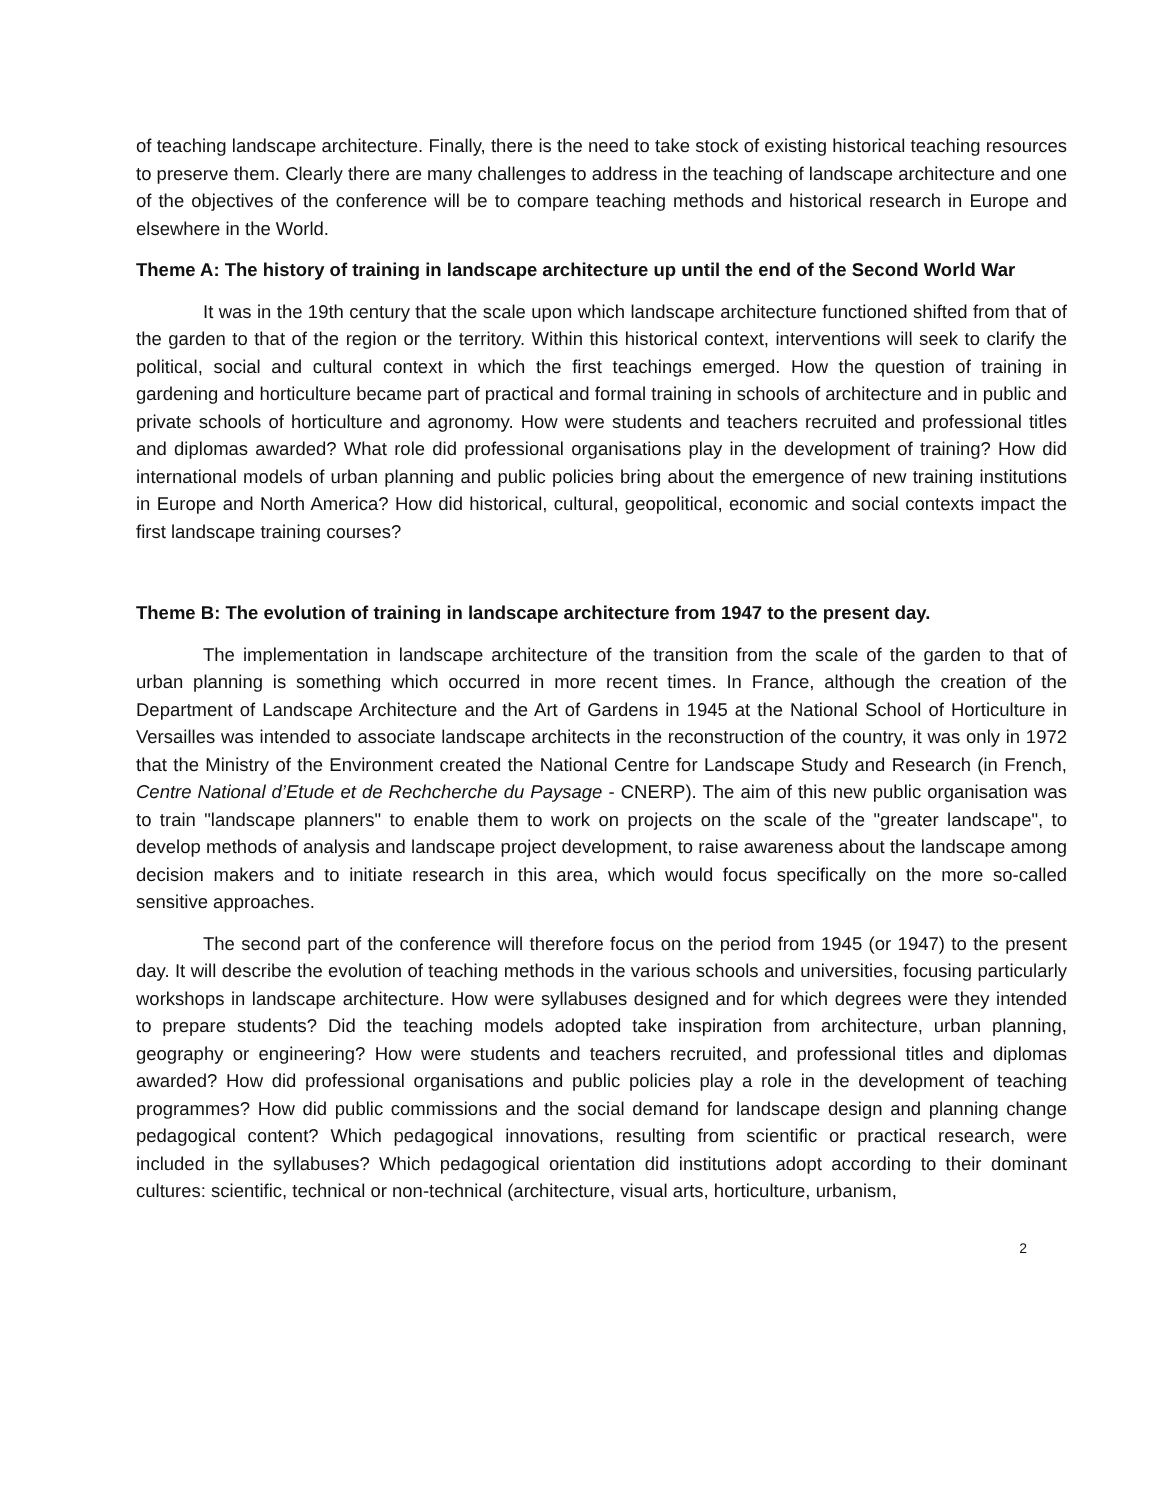of teaching landscape architecture. Finally, there is the need to take stock of existing historical teaching resources to preserve them. Clearly there are many challenges to address in the teaching of landscape architecture and one of the objectives of the conference will be to compare teaching methods and historical research in Europe and elsewhere in the World.
Theme A: The history of training in landscape architecture up until the end of the Second World War
It was in the 19th century that the scale upon which landscape architecture functioned shifted from that of the garden to that of the region or the territory. Within this historical context, interventions will seek to clarify the political, social and cultural context in which the first teachings emerged. How the question of training in gardening and horticulture became part of practical and formal training in schools of architecture and in public and private schools of horticulture and agronomy. How were students and teachers recruited and professional titles and diplomas awarded? What role did professional organisations play in the development of training? How did international models of urban planning and public policies bring about the emergence of new training institutions in Europe and North America? How did historical, cultural, geopolitical, economic and social contexts impact the first landscape training courses?
Theme B: The evolution of training in landscape architecture from 1947 to the present day.
The implementation in landscape architecture of the transition from the scale of the garden to that of urban planning is something which occurred in more recent times. In France, although the creation of the Department of Landscape Architecture and the Art of Gardens in 1945 at the National School of Horticulture in Versailles was intended to associate landscape architects in the reconstruction of the country, it was only in 1972 that the Ministry of the Environment created the National Centre for Landscape Study and Research (in French, Centre National d’Etude et de Rechcherche du Paysage - CNERP). The aim of this new public organisation was to train "landscape planners" to enable them to work on projects on the scale of the "greater landscape", to develop methods of analysis and landscape project development, to raise awareness about the landscape among decision makers and to initiate research in this area, which would focus specifically on the more so-called sensitive approaches.
The second part of the conference will therefore focus on the period from 1945 (or 1947) to the present day. It will describe the evolution of teaching methods in the various schools and universities, focusing particularly workshops in landscape architecture. How were syllabuses designed and for which degrees were they intended to prepare students? Did the teaching models adopted take inspiration from architecture, urban planning, geography or engineering? How were students and teachers recruited, and professional titles and diplomas awarded? How did professional organisations and public policies play a role in the development of teaching programmes? How did public commissions and the social demand for landscape design and planning change pedagogical content? Which pedagogical innovations, resulting from scientific or practical research, were included in the syllabuses? Which pedagogical orientation did institutions adopt according to their dominant cultures: scientific, technical or non-technical (architecture, visual arts, horticulture, urbanism,
2